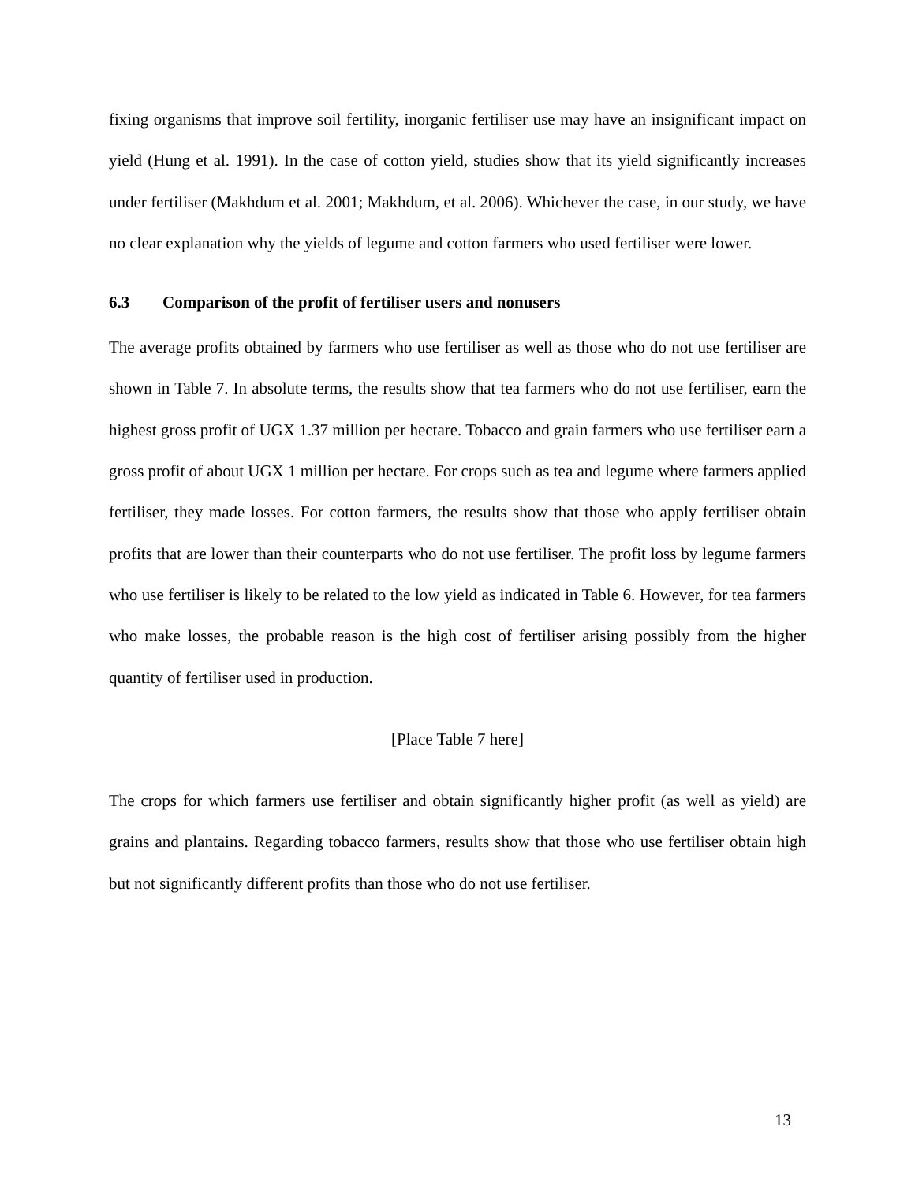fixing organisms that improve soil fertility, inorganic fertiliser use may have an insignificant impact on yield (Hung et al. 1991). In the case of cotton yield, studies show that its yield significantly increases under fertiliser (Makhdum et al. 2001; Makhdum, et al. 2006). Whichever the case, in our study, we have no clear explanation why the yields of legume and cotton farmers who used fertiliser were lower.
6.3 Comparison of the profit of fertiliser users and nonusers
The average profits obtained by farmers who use fertiliser as well as those who do not use fertiliser are shown in Table 7. In absolute terms, the results show that tea farmers who do not use fertiliser, earn the highest gross profit of UGX 1.37 million per hectare. Tobacco and grain farmers who use fertiliser earn a gross profit of about UGX 1 million per hectare. For crops such as tea and legume where farmers applied fertiliser, they made losses. For cotton farmers, the results show that those who apply fertiliser obtain profits that are lower than their counterparts who do not use fertiliser. The profit loss by legume farmers who use fertiliser is likely to be related to the low yield as indicated in Table 6. However, for tea farmers who make losses, the probable reason is the high cost of fertiliser arising possibly from the higher quantity of fertiliser used in production.
[Place Table 7 here]
The crops for which farmers use fertiliser and obtain significantly higher profit (as well as yield) are grains and plantains. Regarding tobacco farmers, results show that those who use fertiliser obtain high but not significantly different profits than those who do not use fertiliser.
13